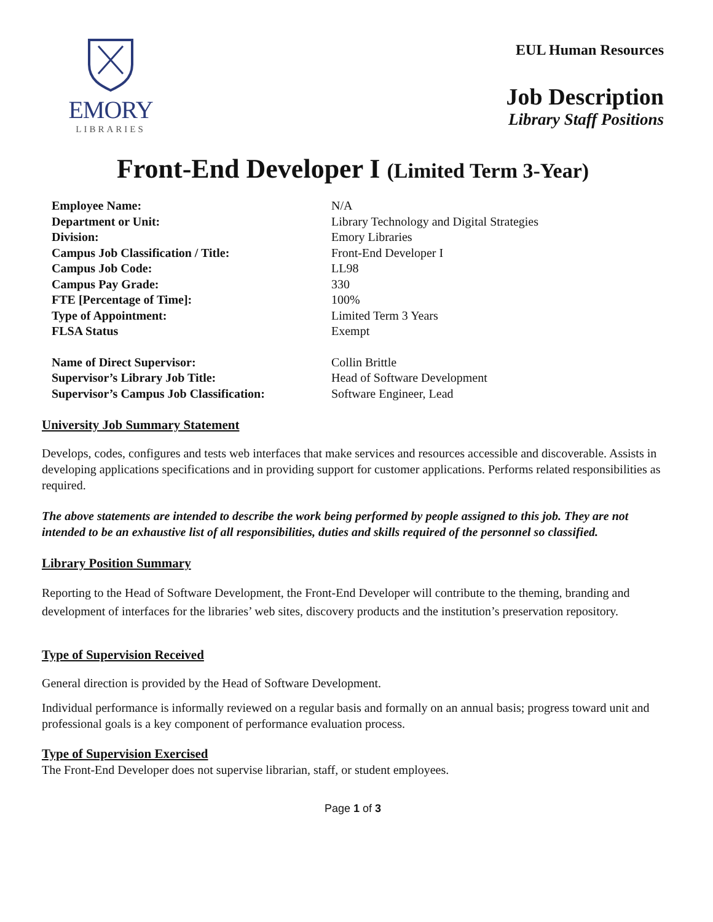EMORY
LIBRARIES
EUL Human Resources
Job Description
Library Staff Positions
Front-End Developer I (Limited Term 3-Year)
| Employee Name: | N/A |
| Department or Unit: | Library Technology and Digital Strategies |
| Division: | Emory Libraries |
| Campus Job Classification / Title: | Front-End Developer I |
| Campus Job Code: | LL98 |
| Campus Pay Grade: | 330 |
| FTE [Percentage of Time]: | 100% |
| Type of Appointment: | Limited Term 3 Years |
| FLSA Status | Exempt |
| Name of Direct Supervisor: | Collin Brittle |
| Supervisor’s Library Job Title: | Head of Software Development |
| Supervisor’s Campus Job Classification: | Software Engineer, Lead |
University Job Summary Statement
Develops, codes, configures and tests web interfaces that make services and resources accessible and discoverable. Assists in developing applications specifications and in providing support for customer applications. Performs related responsibilities as required.
The above statements are intended to describe the work being performed by people assigned to this job. They are not intended to be an exhaustive list of all responsibilities, duties and skills required of the personnel so classified.
Library Position Summary
Reporting to the Head of Software Development, the Front-End Developer will contribute to the theming, branding and development of interfaces for the libraries’ web sites, discovery products and the institution’s preservation repository.
Type of Supervision Received
General direction is provided by the Head of Software Development.
Individual performance is informally reviewed on a regular basis and formally on an annual basis; progress toward unit and professional goals is a key component of performance evaluation process.
Type of Supervision Exercised
The Front-End Developer does not supervise librarian, staff, or student employees.
Page 1 of 3